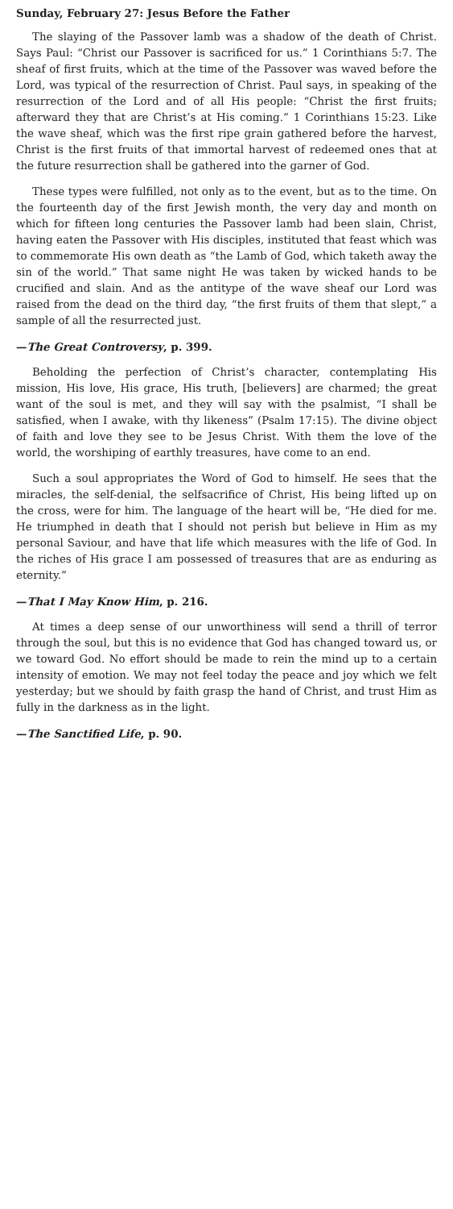Sunday, February 27: Jesus Before the Father
The slaying of the Passover lamb was a shadow of the death of Christ. Says Paul: “Christ our Passover is sacrificed for us.” 1 Corinthians 5:7. The sheaf of first fruits, which at the time of the Passover was waved before the Lord, was typical of the resurrection of Christ. Paul says, in speaking of the resurrection of the Lord and of all His people: “Christ the first fruits; afterward they that are Christ’s at His coming.” 1 Corinthians 15:23. Like the wave sheaf, which was the first ripe grain gathered before the harvest, Christ is the first fruits of that immortal harvest of redeemed ones that at the future resurrection shall be gathered into the garner of God.
These types were fulfilled, not only as to the event, but as to the time. On the fourteenth day of the first Jewish month, the very day and month on which for fifteen long centuries the Passover lamb had been slain, Christ, having eaten the Passover with His disciples, instituted that feast which was to commemorate His own death as “the Lamb of God, which taketh away the sin of the world.” That same night He was taken by wicked hands to be crucified and slain. And as the antitype of the wave sheaf our Lord was raised from the dead on the third day, “the first fruits of them that slept,” a sample of all the resurrected just.
—The Great Controversy, p. 399.
Beholding the perfection of Christ’s character, contemplating His mission, His love, His grace, His truth, [believers] are charmed; the great want of the soul is met, and they will say with the psalmist, “I shall be satisfied, when I awake, with thy likeness” (Psalm 17:15). The divine object of faith and love they see to be Jesus Christ. With them the love of the world, the worshiping of earthly treasures, have come to an end.
Such a soul appropriates the Word of God to himself. He sees that the miracles, the self-denial, the selfsacrifice of Christ, His being lifted up on the cross, were for him. The language of the heart will be, “He died for me. He triumphed in death that I should not perish but believe in Him as my personal Saviour, and have that life which measures with the life of God. In the riches of His grace I am possessed of treasures that are as enduring as eternity.”
—That I May Know Him, p. 216.
At times a deep sense of our unworthiness will send a thrill of terror through the soul, but this is no evidence that God has changed toward us, or we toward God. No effort should be made to rein the mind up to a certain intensity of emotion. We may not feel today the peace and joy which we felt yesterday; but we should by faith grasp the hand of Christ, and trust Him as fully in the darkness as in the light.
—The Sanctified Life, p. 90.